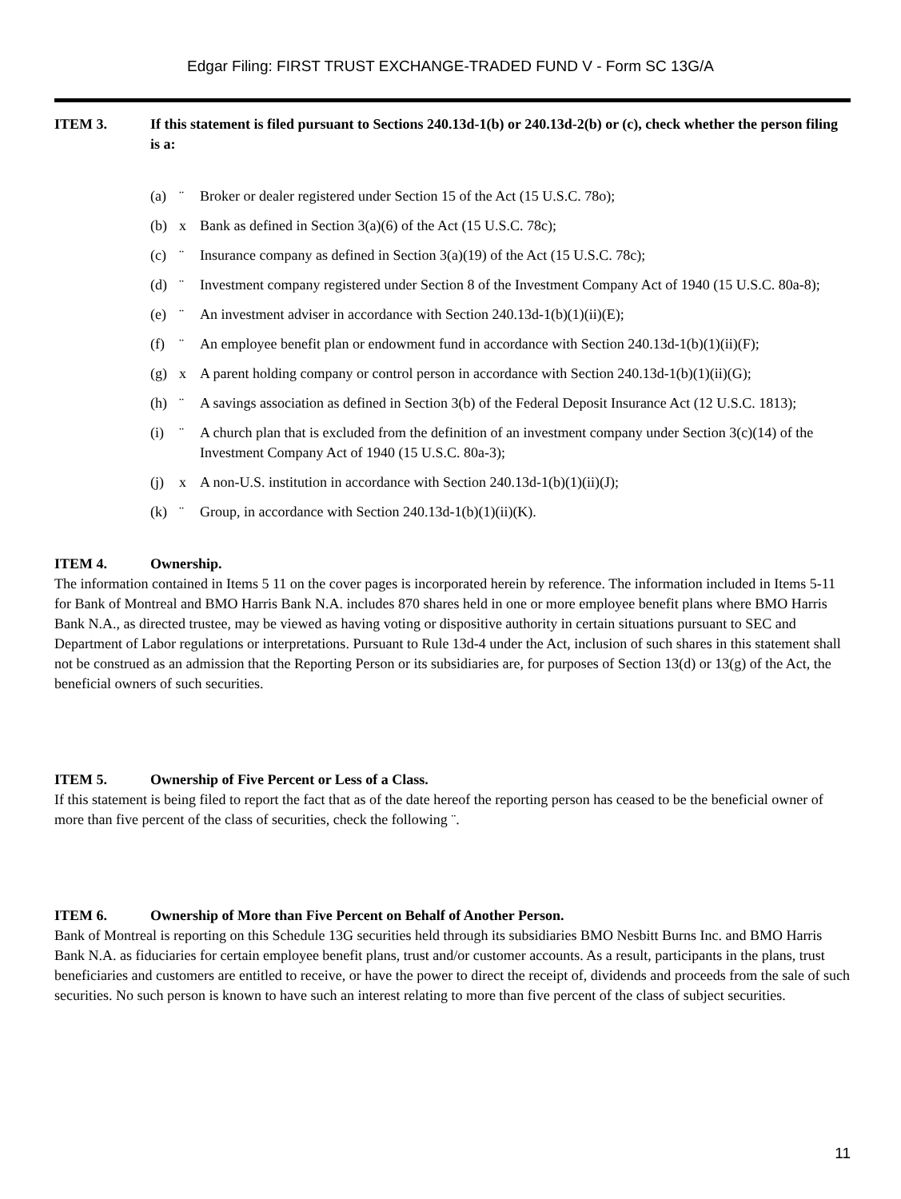Edgar Filing: FIRST TRUST EXCHANGE-TRADED FUND V - Form SC 13G/A
ITEM 3. If this statement is filed pursuant to Sections 240.13d-1(b) or 240.13d-2(b) or (c), check whether the person filing is a:
(a) ¨ Broker or dealer registered under Section 15 of the Act (15 U.S.C. 78o);
(b) x Bank as defined in Section 3(a)(6) of the Act (15 U.S.C. 78c);
(c) ¨ Insurance company as defined in Section 3(a)(19) of the Act (15 U.S.C. 78c);
(d) ¨ Investment company registered under Section 8 of the Investment Company Act of 1940 (15 U.S.C. 80a-8);
(e) ¨ An investment adviser in accordance with Section 240.13d-1(b)(1)(ii)(E);
(f) ¨ An employee benefit plan or endowment fund in accordance with Section 240.13d-1(b)(1)(ii)(F);
(g) x A parent holding company or control person in accordance with Section 240.13d-1(b)(1)(ii)(G);
(h) ¨ A savings association as defined in Section 3(b) of the Federal Deposit Insurance Act (12 U.S.C. 1813);
(i) ¨ A church plan that is excluded from the definition of an investment company under Section 3(c)(14) of the Investment Company Act of 1940 (15 U.S.C. 80a-3);
(j) x A non-U.S. institution in accordance with Section 240.13d-1(b)(1)(ii)(J);
(k) ¨ Group, in accordance with Section 240.13d-1(b)(1)(ii)(K).
ITEM 4. Ownership.
The information contained in Items 5 11 on the cover pages is incorporated herein by reference. The information included in Items 5-11 for Bank of Montreal and BMO Harris Bank N.A. includes 870 shares held in one or more employee benefit plans where BMO Harris Bank N.A., as directed trustee, may be viewed as having voting or dispositive authority in certain situations pursuant to SEC and Department of Labor regulations or interpretations. Pursuant to Rule 13d-4 under the Act, inclusion of such shares in this statement shall not be construed as an admission that the Reporting Person or its subsidiaries are, for purposes of Section 13(d) or 13(g) of the Act, the beneficial owners of such securities.
ITEM 5. Ownership of Five Percent or Less of a Class.
If this statement is being filed to report the fact that as of the date hereof the reporting person has ceased to be the beneficial owner of more than five percent of the class of securities, check the following ¨.
ITEM 6. Ownership of More than Five Percent on Behalf of Another Person.
Bank of Montreal is reporting on this Schedule 13G securities held through its subsidiaries BMO Nesbitt Burns Inc. and BMO Harris Bank N.A. as fiduciaries for certain employee benefit plans, trust and/or customer accounts. As a result, participants in the plans, trust beneficiaries and customers are entitled to receive, or have the power to direct the receipt of, dividends and proceeds from the sale of such securities. No such person is known to have such an interest relating to more than five percent of the class of subject securities.
11